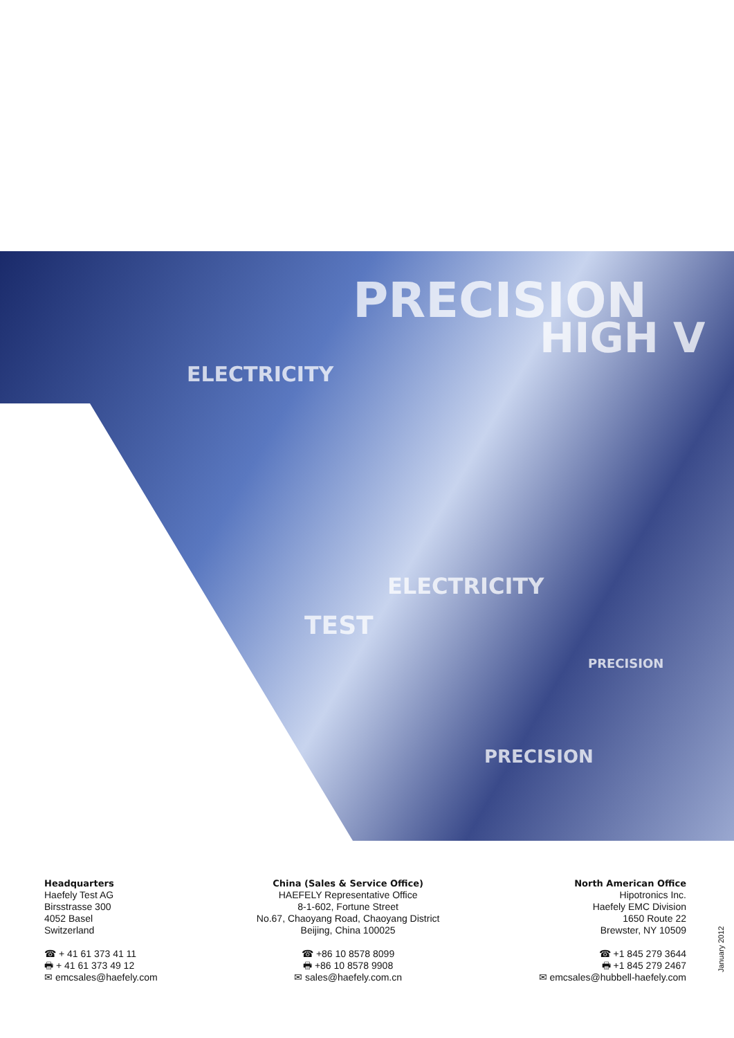PRECISION
HIGH V
ELECTRICITY
ELECTRICITY
TEST
PRECISION
PRECISION
Headquarters
Haefely Test AG
Birsstrasse 300
4052 Basel
Switzerland
☎ + 41 61 373 41 11
🖶 + 41 61 373 49 12
✉ emcsales@haefely.com
China (Sales & Service Office)
HAEFELY Representative Office
8-1-602, Fortune Street
No.67, Chaoyang Road, Chaoyang District
Beijing, China 100025
☎ +86 10 8578 8099
🖶 +86 10 8578 9908
✉ sales@haefely.com.cn
North American Office
Hipotronics Inc.
Haefely EMC Division
1650 Route 22
Brewster, NY 10509
☎ +1 845 279 3644
🖶 +1 845 279 2467
✉ emcsales@hubbell-haefely.com
January 2012